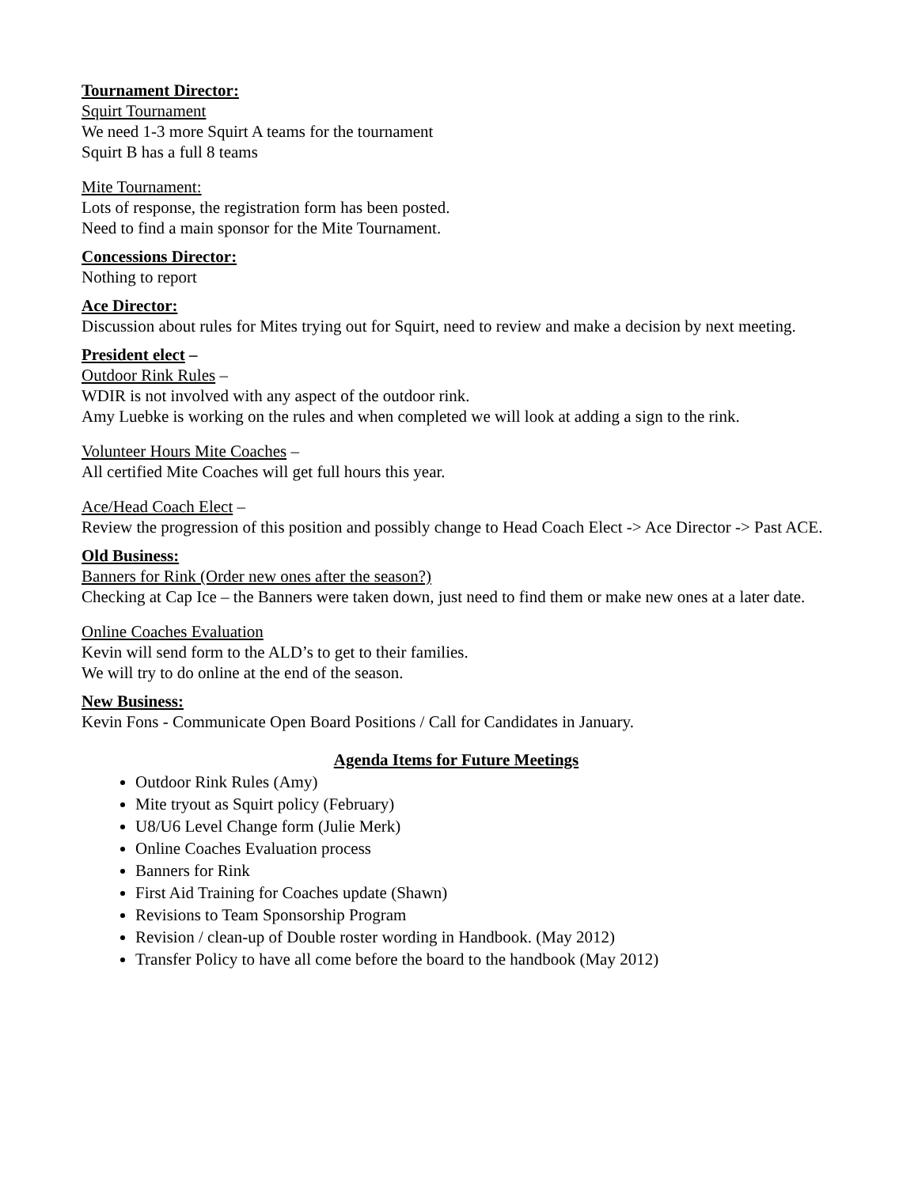Tournament Director:
Squirt Tournament
We need 1-3 more Squirt A teams for the tournament
Squirt B has a full 8 teams
Mite Tournament:
Lots of response, the registration form has been posted.
Need to find a main sponsor for the Mite Tournament.
Concessions Director:
Nothing to report
Ace Director:
Discussion about rules for Mites trying out for Squirt, need to review and make a decision by next meeting.
President elect –
Outdoor Rink Rules –
WDIR is not involved with any aspect of the outdoor rink.
Amy Luebke is working on the rules and when completed we will look at adding a sign to the rink.
Volunteer Hours Mite Coaches –
All certified Mite Coaches will get full hours this year.
Ace/Head Coach Elect –
Review the progression of this position and possibly change to Head Coach Elect -> Ace Director -> Past ACE.
Old Business:
Banners for Rink (Order new ones after the season?)
Checking at Cap Ice – the Banners were taken down, just need to find them or make new ones at a later date.
Online Coaches Evaluation
Kevin will send form to the ALD’s to get to their families.
We will try to do online at the end of the season.
New Business:
Kevin Fons - Communicate Open Board Positions / Call for Candidates in January.
Agenda Items for Future Meetings
Outdoor Rink Rules (Amy)
Mite tryout as Squirt policy (February)
U8/U6 Level Change form (Julie Merk)
Online Coaches Evaluation process
Banners for Rink
First Aid Training for Coaches update (Shawn)
Revisions to Team Sponsorship Program
Revision / clean-up of Double roster wording in Handbook. (May 2012)
Transfer Policy to have all come before the board to the handbook (May 2012)